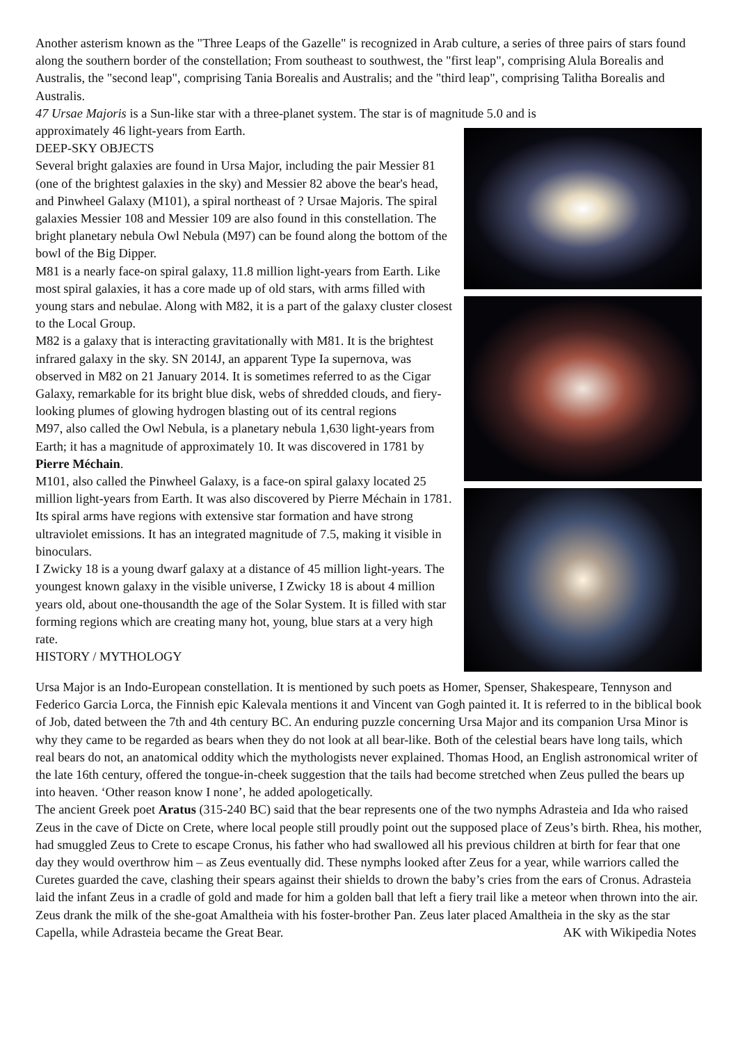Another asterism known as the "Three Leaps of the Gazelle" is recognized in Arab culture, a series of three pairs of stars found along the southern border of the constellation; From southeast to southwest, the "first leap", comprising Alula Borealis and Australis, the "second leap", comprising Tania Borealis and Australis; and the "third leap", comprising Talitha Borealis and Australis.
47 Ursae Majoris is a Sun-like star with a three-planet system. The star is of magnitude 5.0 and is
approximately 46 light-years from Earth.
DEEP-SKY OBJECTS
Several bright galaxies are found in Ursa Major, including the pair Messier 81 (one of the brightest galaxies in the sky) and Messier 82 above the bear's head, and Pinwheel Galaxy (M101), a spiral northeast of ? Ursae Majoris. The spiral galaxies Messier 108 and Messier 109 are also found in this constellation. The bright planetary nebula Owl Nebula (M97) can be found along the bottom of the bowl of the Big Dipper.
M81 is a nearly face-on spiral galaxy, 11.8 million light-years from Earth. Like most spiral galaxies, it has a core made up of old stars, with arms filled with young stars and nebulae. Along with M82, it is a part of the galaxy cluster closest to the Local Group.
M82 is a galaxy that is interacting gravitationally with M81. It is the brightest infrared galaxy in the sky. SN 2014J, an apparent Type Ia supernova, was observed in M82 on 21 January 2014. It is sometimes referred to as the Cigar Galaxy, remarkable for its bright blue disk, webs of shredded clouds, and fiery-looking plumes of glowing hydrogen blasting out of its central regions
M97, also called the Owl Nebula, is a planetary nebula 1,630 light-years from Earth; it has a magnitude of approximately 10. It was discovered in 1781 by Pierre Méchain.
M101, also called the Pinwheel Galaxy, is a face-on spiral galaxy located 25 million light-years from Earth. It was also discovered by Pierre Méchain in 1781. Its spiral arms have regions with extensive star formation and have strong ultraviolet emissions. It has an integrated magnitude of 7.5, making it visible in binoculars.
I Zwicky 18 is a young dwarf galaxy at a distance of 45 million light-years. The youngest known galaxy in the visible universe, I Zwicky 18 is about 4 million years old, about one-thousandth the age of the Solar System. It is filled with star forming regions which are creating many hot, young, blue stars at a very high rate.
HISTORY / MYTHOLOGY
Ursa Major is an Indo-European constellation. It is mentioned by such poets as Homer, Spenser, Shakespeare, Tennyson and Federico Garcia Lorca, the Finnish epic Kalevala mentions it and Vincent van Gogh painted it. It is referred to in the biblical book of Job, dated between the 7th and 4th century BC. An enduring puzzle concerning Ursa Major and its companion Ursa Minor is why they came to be regarded as bears when they do not look at all bear-like. Both of the celestial bears have long tails, which real bears do not, an anatomical oddity which the mythologists never explained. Thomas Hood, an English astronomical writer of the late 16th century, offered the tongue-in-cheek suggestion that the tails had become stretched when Zeus pulled the bears up into heaven. ‘Other reason know I none’, he added apologetically.
The ancient Greek poet Aratus (315-240 BC) said that the bear represents one of the two nymphs Adrasteia and Ida who raised Zeus in the cave of Dicte on Crete, where local people still proudly point out the supposed place of Zeus’s birth. Rhea, his mother, had smuggled Zeus to Crete to escape Cronus, his father who had swallowed all his previous children at birth for fear that one day they would overthrow him – as Zeus eventually did. These nymphs looked after Zeus for a year, while warriors called the Curetes guarded the cave, clashing their spears against their shields to drown the baby’s cries from the ears of Cronus. Adrasteia laid the infant Zeus in a cradle of gold and made for him a golden ball that left a fiery trail like a meteor when thrown into the air. Zeus drank the milk of the she-goat Amaltheia with his foster-brother Pan. Zeus later placed Amaltheia in the sky as the star Capella, while Adrasteia became the Great Bear. AK with Wikipedia Notes